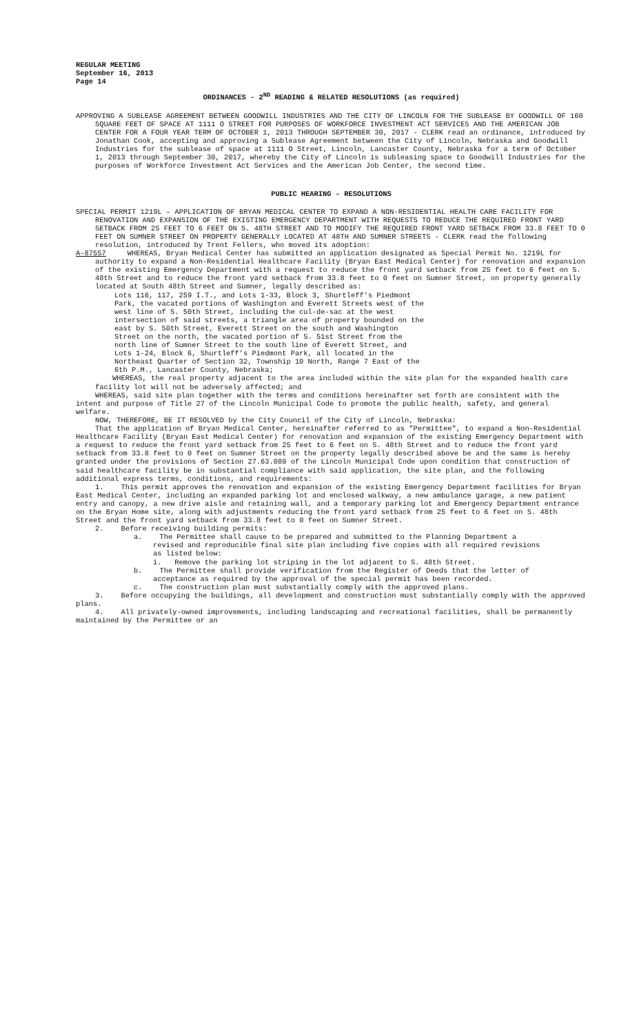REGULAR MEETING
September 16, 2013
Page 14
ORDINANCES - 2<sup>ND</sup> READING & RELATED RESOLUTIONS (as required)
APPROVING A SUBLEASE AGREEMENT BETWEEN GOODWILL INDUSTRIES AND THE CITY OF LINCOLN FOR THE SUBLEASE BY GOODWILL OF 160 SQUARE FEET OF SPACE AT 1111 O STREET FOR PURPOSES OF WORKFORCE INVESTMENT ACT SERVICES AND THE AMERICAN JOB CENTER FOR A FOUR YEAR TERM OF OCTOBER 1, 2013 THROUGH SEPTEMBER 30, 2017 - CLERK read an ordinance, introduced by Jonathan Cook, accepting and approving a Sublease Agreement between the City of Lincoln, Nebraska and Goodwill Industries for the sublease of space at 1111 O Street, Lincoln, Lancaster County, Nebraska for a term of October 1, 2013 through September 30, 2017, whereby the City of Lincoln is subleasing space to Goodwill Industries for the purposes of Workforce Investment Act Services and the American Job Center, the second time.
PUBLIC HEARING - RESOLUTIONS
SPECIAL PERMIT 1219L – APPLICATION OF BRYAN MEDICAL CENTER TO EXPAND A NON-RESIDENTIAL HEALTH CARE FACILITY FOR RENOVATION AND EXPANSION OF THE EXISTING EMERGENCY DEPARTMENT WITH REQUESTS TO REDUCE THE REQUIRED FRONT YARD SETBACK FROM 25 FEET TO 6 FEET ON S. 48TH STREET AND TO MODIFY THE REQUIRED FRONT YARD SETBACK FROM 33.8 FEET TO 0 FEET ON SUMNER STREET ON PROPERTY GENERALLY LOCATED AT 48TH AND SUMNER STREETS - CLERK read the following resolution, introduced by Trent Fellers, who moved its adoption:
A-87557 WHEREAS, Bryan Medical Center has submitted an application designated as Special Permit No. 1219L for authority to expand a Non-Residential Healthcare Facility (Bryan East Medical Center) for renovation and expansion of the existing Emergency Department with a request to reduce the front yard setback from 25 feet to 6 feet on S. 48th Street and to reduce the front yard setback from 33.8 feet to 0 feet on Sumner Street, on property generally located at South 48th Street and Sumner, legally described as:
Lots 116, 117, 259 I.T., and Lots 1-33, Block 3, Shurtleff's Piedmont Park, the vacated portions of Washington and Everett Streets west of the west line of S. 50th Street, including the cul-de-sac at the west intersection of said streets, a triangle area of property bounded on the east by S. 50th Street, Everett Street on the south and Washington Street on the north, the vacated portion of S. 51st Street from the north line of Sumner Street to the south line of Everett Street, and Lots 1-24, Block 6, Shurtleff's Piedmont Park, all located in the Northeast Quarter of Section 32, Township 10 North, Range 7 East of the 6th P.M., Lancaster County, Nebraska;
WHEREAS, the real property adjacent to the area included within the site plan for the expanded health care facility lot will not be adversely affected; and
WHEREAS, said site plan together with the terms and conditions hereinafter set forth are consistent with the intent and purpose of Title 27 of the Lincoln Municipal Code to promote the public health, safety, and general welfare.
NOW, THEREFORE, BE IT RESOLVED by the City Council of the City of Lincoln, Nebraska:
That the application of Bryan Medical Center, hereinafter referred to as "Permittee", to expand a Non-Residential Healthcare Facility (Bryan East Medical Center) for renovation and expansion of the existing Emergency Department with a request to reduce the front yard setback from 25 feet to 6 feet on S. 48th Street and to reduce the front yard setback from 33.8 feet to 0 feet on Sumner Street on the property legally described above be and the same is hereby granted under the provisions of Section 27.63.080 of the Lincoln Municipal Code upon condition that construction of said healthcare facility be in substantial compliance with said application, the site plan, and the following additional express terms, conditions, and requirements:
1. This permit approves the renovation and expansion of the existing Emergency Department facilities for Bryan East Medical Center, including an expanded parking lot and enclosed walkway, a new ambulance garage, a new patient entry and canopy, a new drive aisle and retaining wall, and a temporary parking lot and Emergency Department entrance on the Bryan Home site, along with adjustments reducing the front yard setback from 25 feet to 6 feet on S. 48th Street and the front yard setback from 33.8 feet to 0 feet on Sumner Street.
2. Before receiving building permits:
a. The Permittee shall cause to be prepared and submitted to the Planning Department a revised and reproducible final site plan including five copies with all required revisions as listed below:
i. Remove the parking lot striping in the lot adjacent to S. 48th Street.
b. The Permittee shall provide verification from the Register of Deeds that the letter of acceptance as required by the approval of the special permit has been recorded.
c. The construction plan must substantially comply with the approved plans.
3. Before occupying the buildings, all development and construction must substantially comply with the approved plans.
4. All privately-owned improvements, including landscaping and recreational facilities, shall be permanently maintained by the Permittee or an